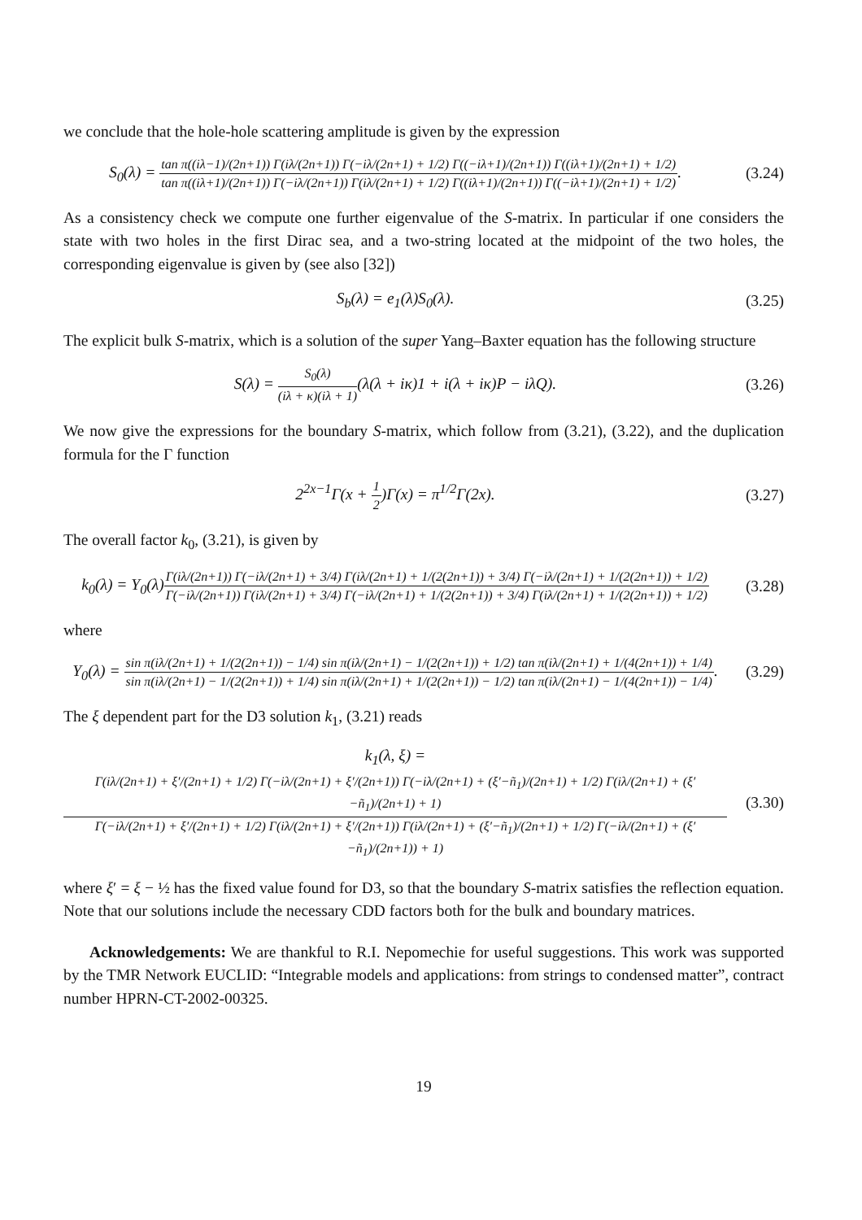we conclude that the hole-hole scattering amplitude is given by the expression
S<sub>0</sub>(λ) = tan π((iλ−1)/(2n+1)) Γ(iλ/(2n+1)) Γ(−iλ/(2n+1) + 1/2) Γ((−iλ+1)/(2n+1)) Γ((iλ+1)/(2n+1) + 1/2) tan π((iλ+1)/(2n+1)) Γ(−iλ/(2n+1)) Γ(iλ/(2n+1) + 1/2) Γ((iλ+1)/(2n+1)) Γ((−iλ+1)/(2n+1) + 1/2).
(3.24)
As a consistency check we compute one further eigenvalue of the S-matrix. In particular if one considers the state with two holes in the first Dirac sea, and a two-string located at the midpoint of the two holes, the corresponding eigenvalue is given by (see also [32])
S<sub>b</sub>(λ) = e<sub>1</sub>(λ)S<sub>0</sub>(λ).
(3.25)
The explicit bulk S-matrix, which is a solution of the super Yang–Baxter equation has the following structure
S(λ) = S<sub>0</sub>(λ) (iλ + κ)(iλ + 1)(λ(λ + iκ)1 + i(λ + iκ)P − iλQ).
(3.26)
We now give the expressions for the boundary S-matrix, which follow from (3.21), (3.22), and the duplication formula for the Γ function
2<sup>2x−1</sup>Γ(x + 1 2)Γ(x) = π<sup>1/2</sup>Γ(2x).
(3.27)
The overall factor k<sub>0</sub>, (3.21), is given by
k<sub>0</sub>(λ) = Y<sub>0</sub>(λ)Γ(iλ/(2n+1)) Γ(−iλ/(2n+1) + 3/4) Γ(iλ/(2n+1) + 1/(2(2n+1)) + 3/4) Γ(−iλ/(2n+1) + 1/(2(2n+1)) + 1/2) Γ(−iλ/(2n+1)) Γ(iλ/(2n+1) + 3/4) Γ(−iλ/(2n+1) + 1/(2(2n+1)) + 3/4) Γ(iλ/(2n+1) + 1/(2(2n+1)) + 1/2)
(3.28)
where
Y<sub>0</sub>(λ) = sin π(iλ/(2n+1) + 1/(2(2n+1)) − 1/4) sin π(iλ/(2n+1) − 1/(2(2n+1)) + 1/2) tan π(iλ/(2n+1) + 1/(4(2n+1)) + 1/4) sin π(iλ/(2n+1) − 1/(2(2n+1)) + 1/4) sin π(iλ/(2n+1) + 1/(2(2n+1)) − 1/2) tan π(iλ/(2n+1) − 1/(4(2n+1)) − 1/4).
(3.29)
The ξ dependent part for the D3 solution k<sub>1</sub>, (3.21) reads
k<sub>1</sub>(λ, ξ) = Γ(iλ/(2n+1) + ξ′/(2n+1) + 1/2) Γ(−iλ/(2n+1) + ξ′/(2n+1)) Γ(−iλ/(2n+1) + (ξ′−ñ<sub>1</sub>)/(2n+1) + 1/2) Γ(iλ/(2n+1) + (ξ′−ñ<sub>1</sub>)/(2n+1) + 1) Γ(−iλ/(2n+1) + ξ′/(2n+1) + 1/2) Γ(iλ/(2n+1) + ξ′/(2n+1)) Γ(iλ/(2n+1) + (ξ′−ñ<sub>1</sub>)/(2n+1) + 1/2) Γ(−iλ/(2n+1) + (ξ′−ñ<sub>1</sub>)/(2n+1)) + 1)
(3.30)
where ξ′ = ξ − ½ has the fixed value found for D3, so that the boundary S-matrix satisfies the reflection equation. Note that our solutions include the necessary CDD factors both for the bulk and boundary matrices.
Acknowledgements: We are thankful to R.I. Nepomechie for useful suggestions. This work was supported by the TMR Network EUCLID: “Integrable models and applications: from strings to condensed matter”, contract number HPRN-CT-2002-00325.
19